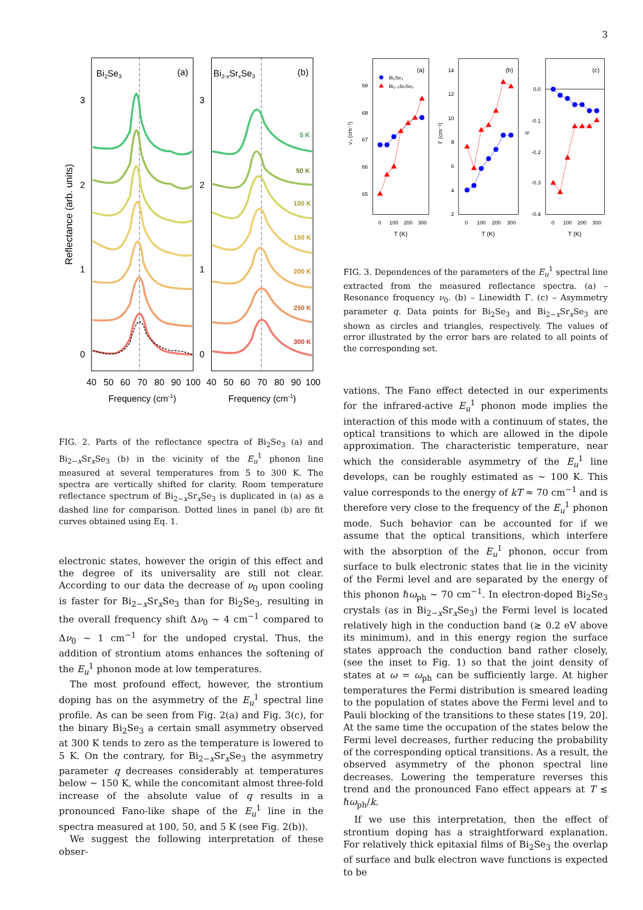3
40
50
60
70
80
90
100
40
50
60
70
80
90
100
Frequency (cm-1)
Frequency (cm-1)
3
2
1
0
3
2
1
0
Reflectance (arb. units)
Bi2Se3
(a)
Bi2-xSrxSe3
(b)
5 K
50 K
100 K
150 K
200 K
250 K
300 K
FIG. 2. Parts of the reflectance spectra of Bi<sub>2</sub>Se<sub>3</sub> (a) and Bi<sub>2−x</sub>Sr<sub>x</sub>Se<sub>3</sub> (b) in the vicinity of the E<sub>u</sub><sup>1</sup> phonon line measured at several temperatures from 5 to 300 K. The spectra are vertically shifted for clarity. Room temperature reflectance spectrum of Bi<sub>2−x</sub>Sr<sub>x</sub>Se<sub>3</sub> is duplicated in (a) as a dashed line for comparison. Dotted lines in panel (b) are fit curves obtained using Eq. 1.
electronic states, however the origin of this effect and the degree of its universality are still not clear. According to our data the decrease of ν<sub>0</sub> upon cooling is faster for Bi<sub>2−x</sub>Sr<sub>x</sub>Se<sub>3</sub> than for Bi<sub>2</sub>Se<sub>3</sub>, resulting in the overall frequency shift Δν<sub>0</sub> ∼ 4 cm<sup>−1</sup> compared to Δν<sub>0</sub> ∼ 1 cm<sup>−1</sup> for the undoped crystal. Thus, the addition of strontium atoms enhances the softening of the E<sub>u</sub><sup>1</sup> phonon mode at low temperatures.
The most profound effect, however, the strontium doping has on the asymmetry of the E<sub>u</sub><sup>1</sup> spectral line profile. As can be seen from Fig. 2(a) and Fig. 3(c), for the binary Bi<sub>2</sub>Se<sub>3</sub> a certain small asymmetry observed at 300 K tends to zero as the temperature is lowered to 5 K. On the contrary, for Bi<sub>2−x</sub>Sr<sub>x</sub>Se<sub>3</sub> the asymmetry parameter q decreases considerably at temperatures below ∼ 150 K, while the concomitant almost three-fold increase of the absolute value of q results in a pronounced Fano-like shape of the E<sub>u</sub><sup>1</sup> line in the spectra measured at 100, 50, and 5 K (see Fig. 2(b)).
We suggest the following interpretation of these obser-
69
68
67
66
65
14
12
10
8
6
4
2
0.0
-0.1
-0.2
-0.3
-0.4
0
100
200
300
0
100
200
300
0
100
200
300
T (K)
T (K)
T (K)
(a)
(b)
(c)
ν₀ (cm⁻¹)
Γ (cm⁻¹)
q
Bi₂Se₃
Bi₂₋ₓSrₓSe₃
FIG. 3. Dependences of the parameters of the E<sub>u</sub><sup>1</sup> spectral line extracted from the measured reflectance spectra. (a) – Resonance frequency ν<sub>0</sub>. (b) – Linewidth Γ. (c) – Asymmetry parameter q. Data points for Bi<sub>2</sub>Se<sub>3</sub> and Bi<sub>2−x</sub>Sr<sub>x</sub>Se<sub>3</sub> are shown as circles and triangles, respectively. The values of error illustrated by the error bars are related to all points of the corresponding set.
vations. The Fano effect detected in our experiments for the infrared-active E<sub>u</sub><sup>1</sup> phonon mode implies the interaction of this mode with a continuum of states, the optical transitions to which are allowed in the dipole approximation. The characteristic temperature, near which the considerable asymmetry of the E<sub>u</sub><sup>1</sup> line develops, can be roughly estimated as ∼ 100 K. This value corresponds to the energy of kT ≈ 70 cm<sup>−1</sup> and is therefore very close to the frequency of the E<sub>u</sub><sup>1</sup> phonon mode. Such behavior can be accounted for if we assume that the optical transitions, which interfere with the absorption of the E<sub>u</sub><sup>1</sup> phonon, occur from surface to bulk electronic states that lie in the vicinity of the Fermi level and are separated by the energy of this phonon ℏω<sub>ph</sub> ∼ 70 cm<sup>−1</sup>. In electron-doped Bi<sub>2</sub>Se<sub>3</sub> crystals (as in Bi<sub>2−x</sub>Sr<sub>x</sub>Se<sub>3</sub>) the Fermi level is located relatively high in the conduction band (≳ 0.2 eV above its minimum), and in this energy region the surface states approach the conduction band rather closely, (see the inset to Fig. 1) so that the joint density of states at ω = ω<sub>ph</sub> can be sufficiently large. At higher temperatures the Fermi distribution is smeared leading to the population of states above the Fermi level and to Pauli blocking of the transitions to these states [19, 20]. At the same time the occupation of the states below the Fermi level decreases, further reducing the probability of the corresponding optical transitions. As a result, the observed asymmetry of the phonon spectral line decreases. Lowering the temperature reverses this trend and the pronounced Fano effect appears at T ≲ ℏω<sub>ph</sub>/k.
If we use this interpretation, then the effect of strontium doping has a straightforward explanation. For relatively thick epitaxial films of Bi<sub>2</sub>Se<sub>3</sub> the overlap of surface and bulk electron wave functions is expected to be